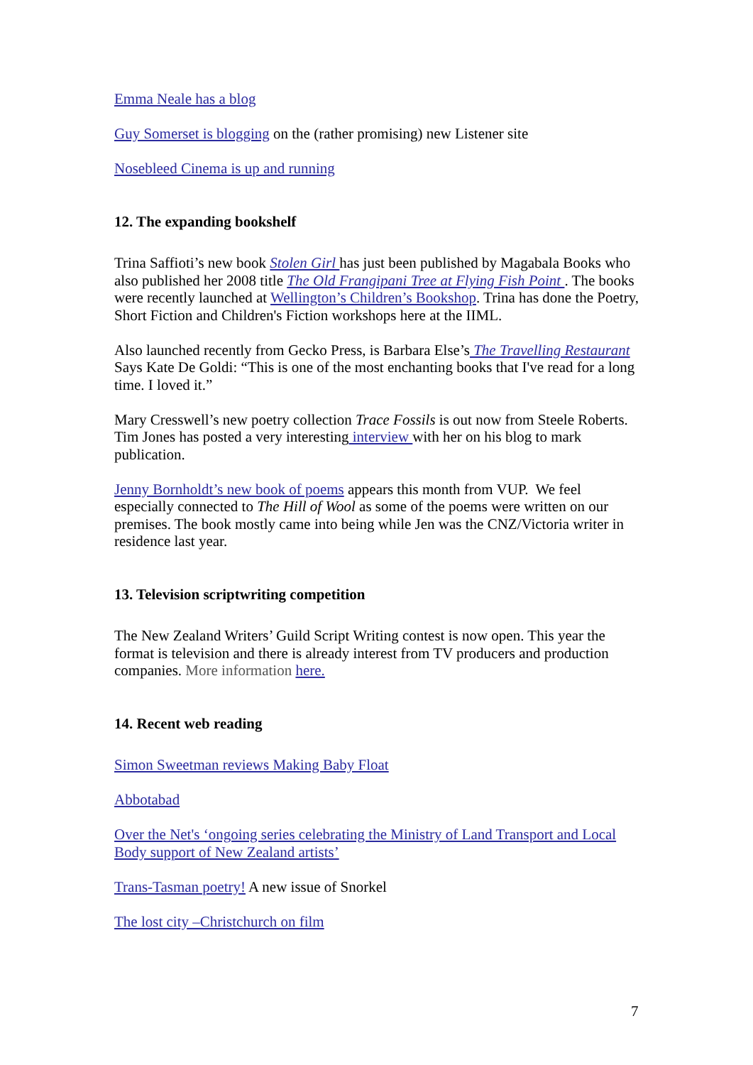Emma Neale has a blog
Guy Somerset is blogging on the (rather promising) new Listener site
Nosebleed Cinema is up and running
12. The expanding bookshelf
Trina Saffioti’s new book Stolen Girl has just been published by Magabala Books who also published her 2008 title The Old Frangipani Tree at Flying Fish Point . The books were recently launched at Wellington’s Children’s Bookshop. Trina has done the Poetry, Short Fiction and Children's Fiction workshops here at the IIML.
Also launched recently from Gecko Press, is Barbara Else’s The Travelling Restaurant
Says Kate De Goldi: “This is one of the most enchanting books that I've read for a long time. I loved it.”
Mary Cresswell’s new poetry collection Trace Fossils is out now from Steele Roberts. Tim Jones has posted a very interesting interview with her on his blog to mark publication.
Jenny Bornholdt’s new book of poems appears this month from VUP. We feel especially connected to The Hill of Wool as some of the poems were written on our premises. The book mostly came into being while Jen was the CNZ/Victoria writer in residence last year.
13. Television scriptwriting competition
The New Zealand Writers’ Guild Script Writing contest is now open. This year the format is television and there is already interest from TV producers and production companies. More information here.
14. Recent web reading
Simon Sweetman reviews Making Baby Float
Abbotabad
Over the Net's ‘ongoing series celebrating the Ministry of Land Transport and Local Body support of New Zealand artists’
Trans-Tasman poetry! A new issue of Snorkel
The lost city –Christchurch on film
7